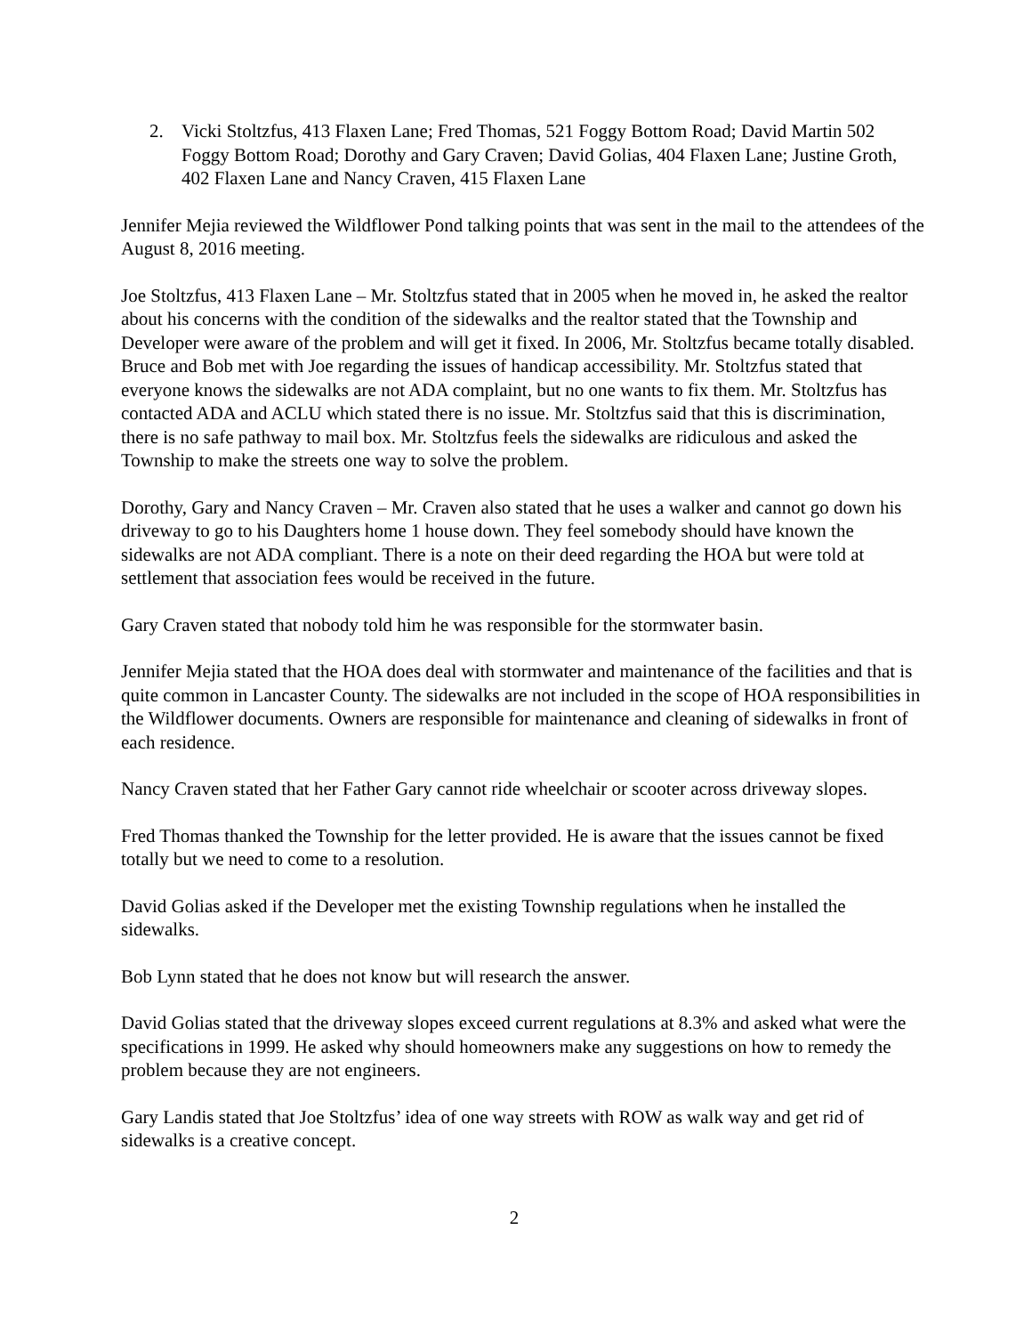2. Vicki Stoltzfus, 413 Flaxen Lane; Fred Thomas, 521 Foggy Bottom Road; David Martin 502 Foggy Bottom Road; Dorothy and Gary Craven; David Golias, 404 Flaxen Lane; Justine Groth, 402 Flaxen Lane and Nancy Craven, 415 Flaxen Lane
Jennifer Mejia reviewed the Wildflower Pond talking points that was sent in the mail to the attendees of the August 8, 2016 meeting.
Joe Stoltzfus, 413 Flaxen Lane – Mr. Stoltzfus stated that in 2005 when he moved in, he asked the realtor about his concerns with the condition of the sidewalks and the realtor stated that the Township and Developer were aware of the problem and will get it fixed. In 2006, Mr. Stoltzfus became totally disabled. Bruce and Bob met with Joe regarding the issues of handicap accessibility. Mr. Stoltzfus stated that everyone knows the sidewalks are not ADA complaint, but no one wants to fix them. Mr. Stoltzfus has contacted ADA and ACLU which stated there is no issue. Mr. Stoltzfus said that this is discrimination, there is no safe pathway to mail box. Mr. Stoltzfus feels the sidewalks are ridiculous and asked the Township to make the streets one way to solve the problem.
Dorothy, Gary and Nancy Craven – Mr. Craven also stated that he uses a walker and cannot go down his driveway to go to his Daughters home 1 house down. They feel somebody should have known the sidewalks are not ADA compliant. There is a note on their deed regarding the HOA but were told at settlement that association fees would be received in the future.
Gary Craven stated that nobody told him he was responsible for the stormwater basin.
Jennifer Mejia stated that the HOA does deal with stormwater and maintenance of the facilities and that is quite common in Lancaster County. The sidewalks are not included in the scope of HOA responsibilities in the Wildflower documents. Owners are responsible for maintenance and cleaning of sidewalks in front of each residence.
Nancy Craven stated that her Father Gary cannot ride wheelchair or scooter across driveway slopes.
Fred Thomas thanked the Township for the letter provided. He is aware that the issues cannot be fixed totally but we need to come to a resolution.
David Golias asked if the Developer met the existing Township regulations when he installed the sidewalks.
Bob Lynn stated that he does not know but will research the answer.
David Golias stated that the driveway slopes exceed current regulations at 8.3% and asked what were the specifications in 1999. He asked why should homeowners make any suggestions on how to remedy the problem because they are not engineers.
Gary Landis stated that Joe Stoltzfus’ idea of one way streets with ROW as walk way and get rid of sidewalks is a creative concept.
2